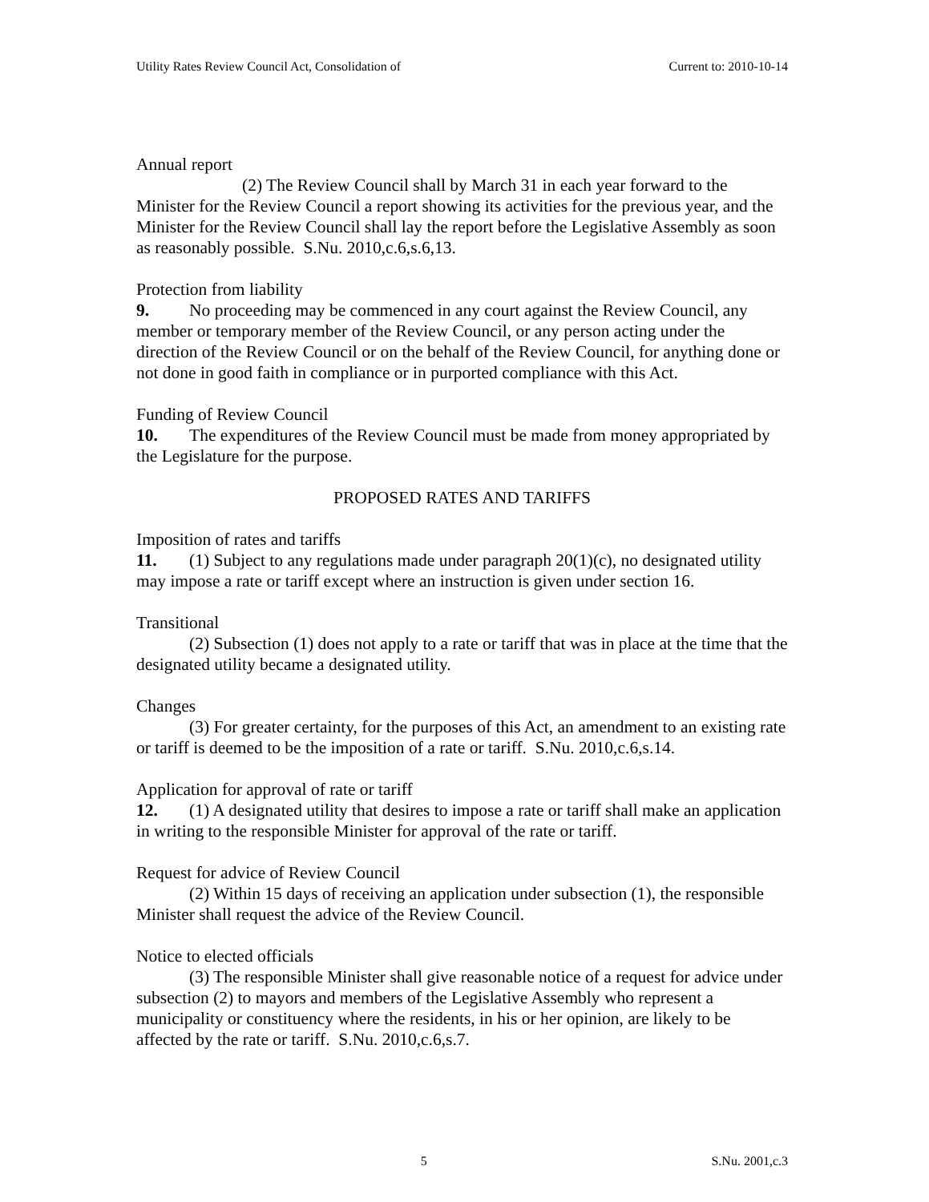Utility Rates Review Council Act, Consolidation of Current to: 2010-10-14
Annual report
(2) The Review Council shall by March 31 in each year forward to the Minister for the Review Council a report showing its activities for the previous year, and the Minister for the Review Council shall lay the report before the Legislative Assembly as soon as reasonably possible. S.Nu. 2010,c.6,s.6,13.
Protection from liability
9. No proceeding may be commenced in any court against the Review Council, any member or temporary member of the Review Council, or any person acting under the direction of the Review Council or on the behalf of the Review Council, for anything done or not done in good faith in compliance or in purported compliance with this Act.
Funding of Review Council
10. The expenditures of the Review Council must be made from money appropriated by the Legislature for the purpose.
PROPOSED RATES AND TARIFFS
Imposition of rates and tariffs
11. (1) Subject to any regulations made under paragraph 20(1)(c), no designated utility may impose a rate or tariff except where an instruction is given under section 16.
Transitional
(2) Subsection (1) does not apply to a rate or tariff that was in place at the time that the designated utility became a designated utility.
Changes
(3) For greater certainty, for the purposes of this Act, an amendment to an existing rate or tariff is deemed to be the imposition of a rate or tariff. S.Nu. 2010,c.6,s.14.
Application for approval of rate or tariff
12. (1) A designated utility that desires to impose a rate or tariff shall make an application in writing to the responsible Minister for approval of the rate or tariff.
Request for advice of Review Council
(2) Within 15 days of receiving an application under subsection (1), the responsible Minister shall request the advice of the Review Council.
Notice to elected officials
(3) The responsible Minister shall give reasonable notice of a request for advice under subsection (2) to mayors and members of the Legislative Assembly who represent a municipality or constituency where the residents, in his or her opinion, are likely to be affected by the rate or tariff. S.Nu. 2010,c.6,s.7.
5 S.Nu. 2001,c.3